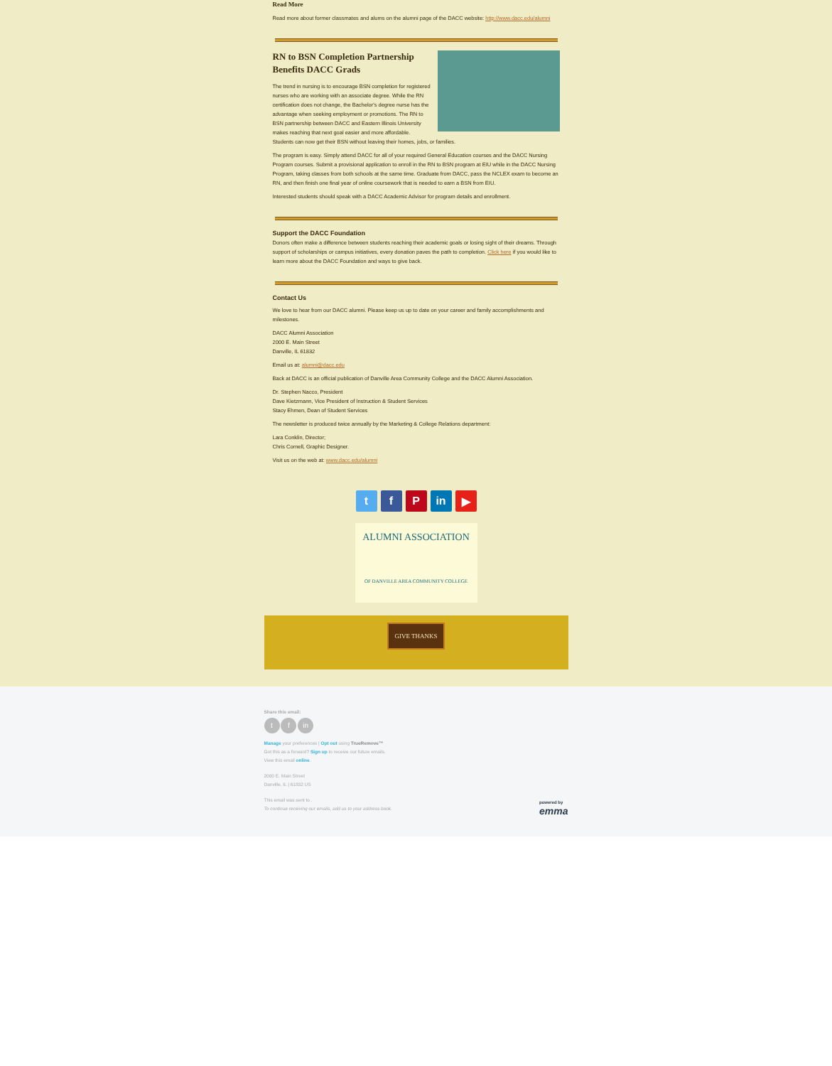Read More
Read more about former classmates and alums on the alumni page of the DACC website: http://www.dacc.edu/alumni
RN to BSN Completion Partnership Benefits DACC Grads
The trend in nursing is to encourage BSN completion for registered nurses who are working with an associate degree. While the RN certification does not change, the Bachelor's degree nurse has the advantage when seeking employment or promotions. The RN to BSN partnership between DACC and Eastern Illinois University makes reaching that next goal easier and more affordable. Students can now get their BSN without leaving their homes, jobs, or families.
The program is easy. Simply attend DACC for all of your required General Education courses and the DACC Nursing Program courses. Submit a provisional application to enroll in the RN to BSN program at EIU while in the DACC Nursing Program, taking classes from both schools at the same time. Graduate from DACC, pass the NCLEX exam to become an RN, and then finish one final year of online coursework that is needed to earn a BSN from EIU.
Interested students should speak with a DACC Academic Advisor for program details and enrollment.
Support the DACC Foundation
Donors often make a difference between students reaching their academic goals or losing sight of their dreams. Through support of scholarships or campus initiatives, every donation paves the path to completion. Click here if you would like to learn more about the DACC Foundation and ways to give back.
Contact Us
We love to hear from our DACC alumni. Please keep us up to date on your career and family accomplishments and milestones.
DACC Alumni Association
2000 E. Main Street
Danville, IL 61832
Email us at: alumni@dacc.edu
Back at DACC is an official publication of Danville Area Community College and the DACC Alumni Association.
Dr. Stephen Nacco, President
Dave Kietzmann, Vice President of Instruction & Student Services
Stacy Ehmen, Dean of Student Services
The newsletter is produced twice annually by the Marketing & College Relations department:
Lara Conklin, Director;
Chris Cornell, Graphic Designer.
Visit us on the web at: www.dacc.edu/alumni
t f P in ▶
ALUMNI ASSOCIATION
OF DANVILLE AREA COMMUNITY COLLEGE
GIVE THANKS
Share this email:
t f in
Manage your preferences | Opt out using TrueRemove™
Got this as a forward? Sign up to receive our future emails.
View this email online.
2000 E. Main Street
Danville, IL | 61832 US
This email was sent to .
To continue receiving our emails, add us to your address book.
powered by
emma